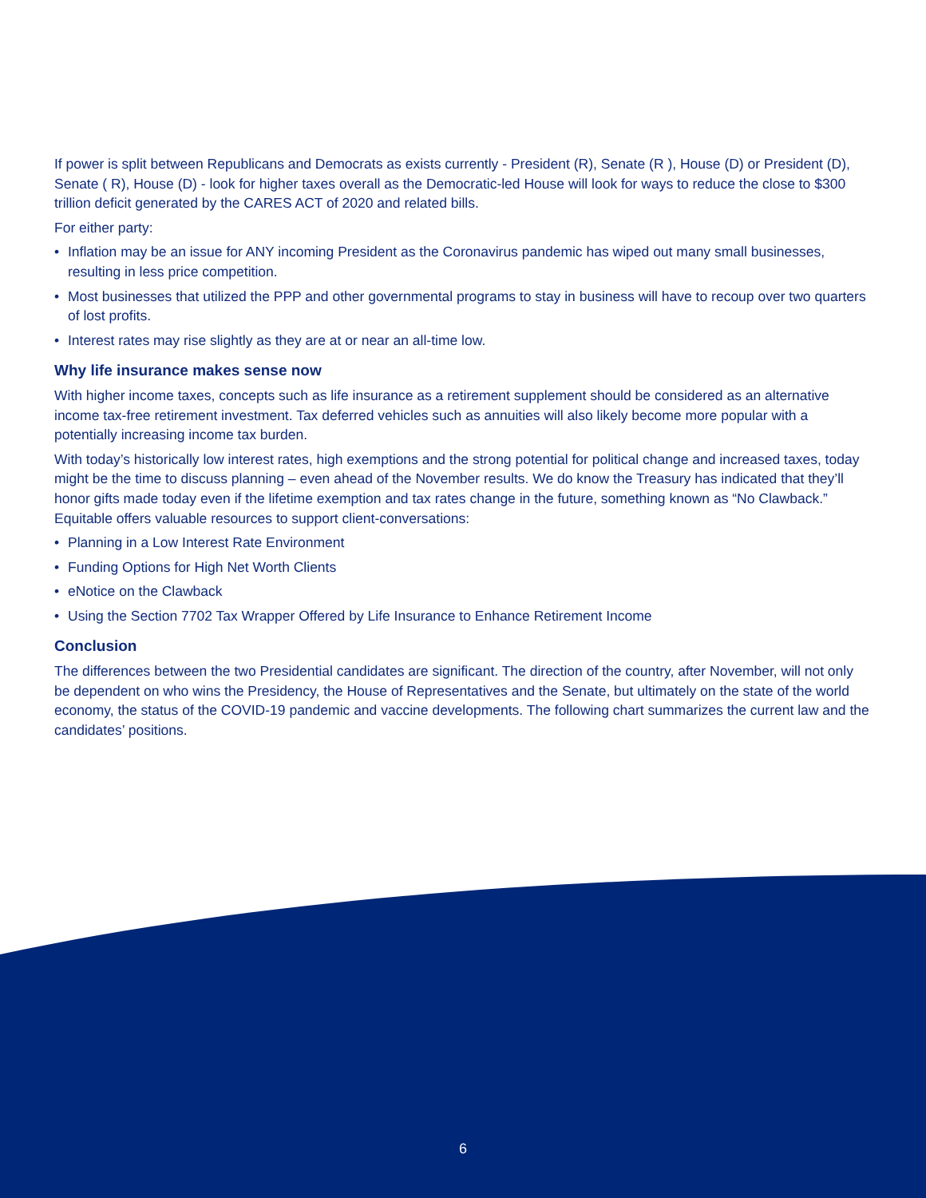If power is split between Republicans and Democrats as exists currently - President (R), Senate (R ), House (D) or President (D), Senate ( R), House (D) - look for higher taxes overall as the Democratic-led House will look for ways to reduce the close to $300 trillion deficit generated by the CARES ACT of 2020 and related bills.
For either party:
• Inflation may be an issue for ANY incoming President as the Coronavirus pandemic has wiped out many small businesses, resulting in less price competition.
• Most businesses that utilized the PPP and other governmental programs to stay in business will have to recoup over two quarters of lost profits.
• Interest rates may rise slightly as they are at or near an all-time low.
Why life insurance makes sense now
With higher income taxes, concepts such as life insurance as a retirement supplement should be considered as an alternative income tax-free retirement investment. Tax deferred vehicles such as annuities will also likely become more popular with a potentially increasing income tax burden.
With today’s historically low interest rates, high exemptions and the strong potential for political change and increased taxes, today might be the time to discuss planning – even ahead of the November results. We do know the Treasury has indicated that they’ll honor gifts made today even if the lifetime exemption and tax rates change in the future, something known as “No Clawback.” Equitable offers valuable resources to support client-conversations:
• Planning in a Low Interest Rate Environment
• Funding Options for High Net Worth Clients
• eNotice on the Clawback
• Using the Section 7702 Tax Wrapper Offered by Life Insurance to Enhance Retirement Income
Conclusion
The differences between the two Presidential candidates are significant. The direction of the country, after November, will not only be dependent on who wins the Presidency, the House of Representatives and the Senate, but ultimately on the state of the world economy, the status of the COVID-19 pandemic and vaccine developments. The following chart summarizes the current law and the candidates’ positions.
6